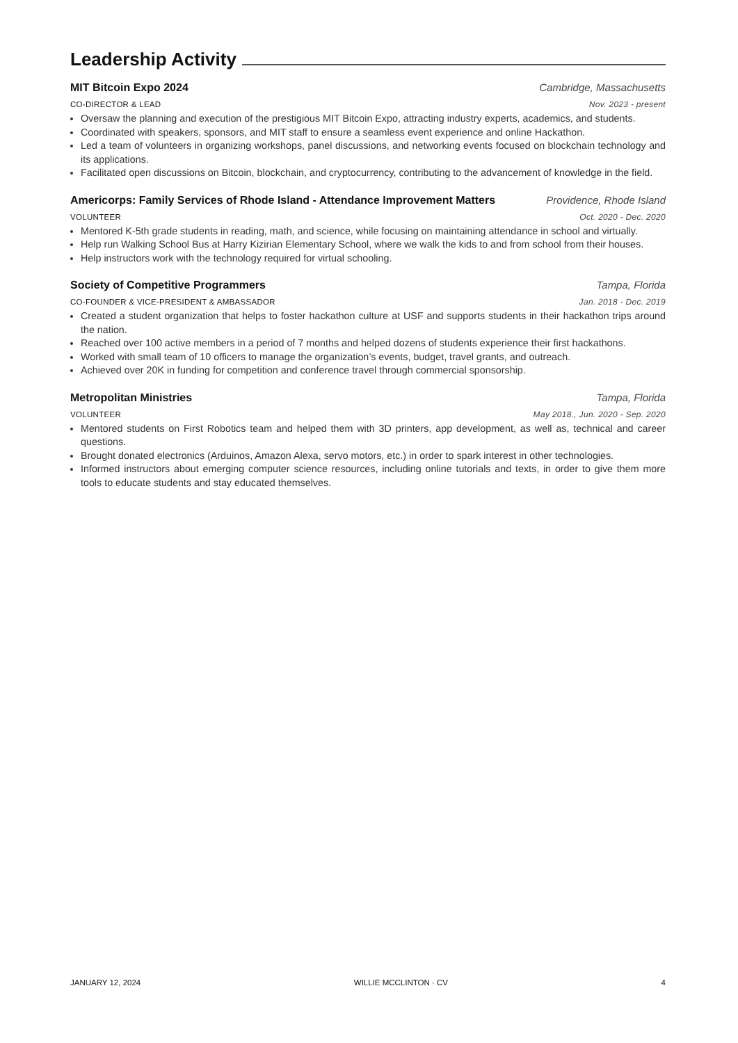Leadership Activity
MIT Bitcoin Expo 2024 Cambridge, Massachusetts
CO-DIRECTOR & LEAD Nov. 2023 - present
Oversaw the planning and execution of the prestigious MIT Bitcoin Expo, attracting industry experts, academics, and students.
Coordinated with speakers, sponsors, and MIT staff to ensure a seamless event experience and online Hackathon.
Led a team of volunteers in organizing workshops, panel discussions, and networking events focused on blockchain technology and its applications.
Facilitated open discussions on Bitcoin, blockchain, and cryptocurrency, contributing to the advancement of knowledge in the field.
Americorps: Family Services of Rhode Island - Attendance Improvement Matters Providence, Rhode Island
VOLUNTEER Oct. 2020 - Dec. 2020
Mentored K-5th grade students in reading, math, and science, while focusing on maintaining attendance in school and virtually.
Help run Walking School Bus at Harry Kizirian Elementary School, where we walk the kids to and from school from their houses.
Help instructors work with the technology required for virtual schooling.
Society of Competitive Programmers Tampa, Florida
CO-FOUNDER & VICE-PRESIDENT & AMBASSADOR Jan. 2018 - Dec. 2019
Created a student organization that helps to foster hackathon culture at USF and supports students in their hackathon trips around the nation.
Reached over 100 active members in a period of 7 months and helped dozens of students experience their first hackathons.
Worked with small team of 10 officers to manage the organization’s events, budget, travel grants, and outreach.
Achieved over 20K in funding for competition and conference travel through commercial sponsorship.
Metropolitan Ministries Tampa, Florida
VOLUNTEER May 2018., Jun. 2020 - Sep. 2020
Mentored students on First Robotics team and helped them with 3D printers, app development, as well as, technical and career questions.
Brought donated electronics (Arduinos, Amazon Alexa, servo motors, etc.) in order to spark interest in other technologies.
Informed instructors about emerging computer science resources, including online tutorials and texts, in order to give them more tools to educate students and stay educated themselves.
JANUARY 12, 2024 WILLIE MCCLINTON · CV 4